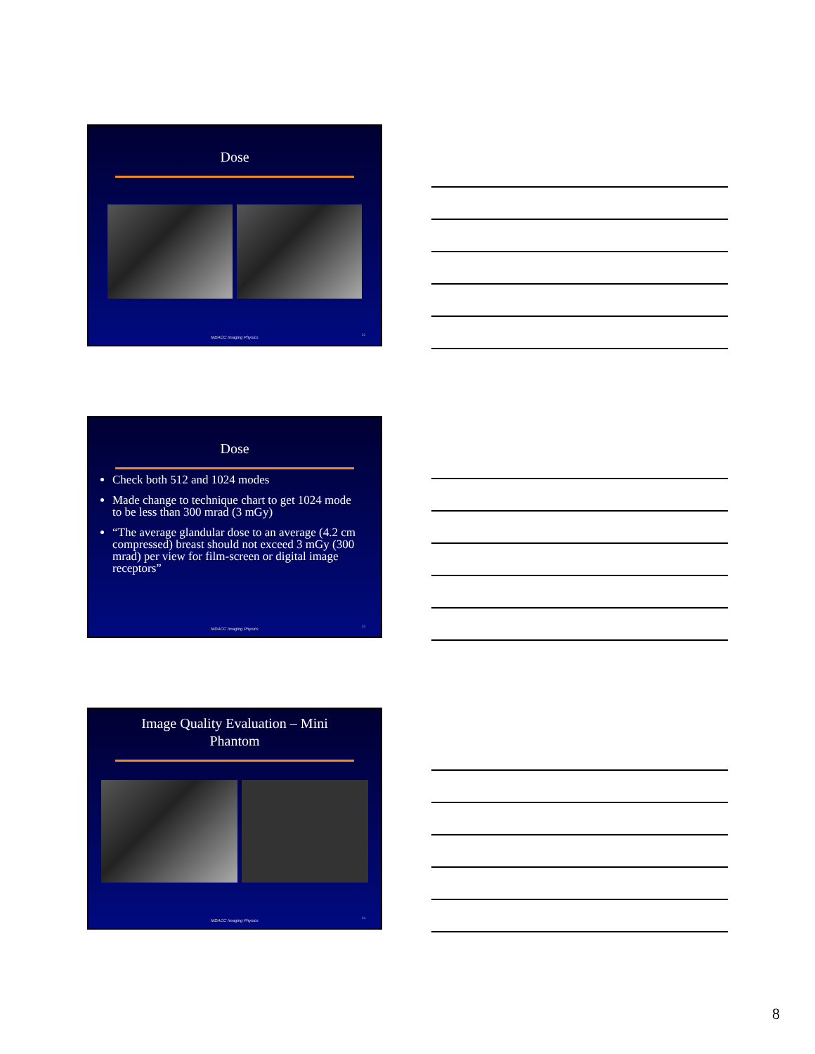Dose
MDACC Imaging Physics 22
Dose
Check both 512 and 1024 modes
Made change to technique chart to get 1024 mode to be less than 300 mrad (3 mGy)
“The average glandular dose to an average (4.2 cm compressed) breast should not exceed 3 mGy (300 mrad) per view for film-screen or digital image receptors”
MDACC Imaging Physics 23
Image Quality Evaluation – Mini
Phantom
MDACC Imaging Physics 24
8